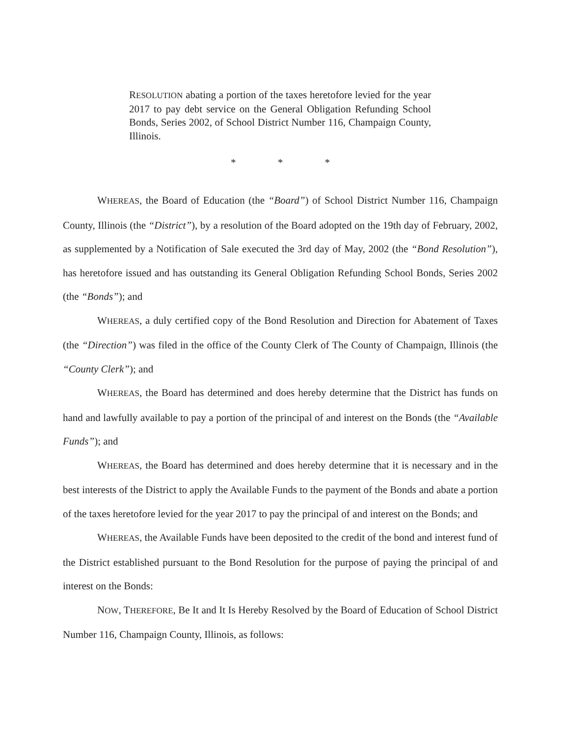RESOLUTION abating a portion of the taxes heretofore levied for the year 2017 to pay debt service on the General Obligation Refunding School Bonds, Series 2002, of School District Number 116, Champaign County, Illinois.
* * *
WHEREAS, the Board of Education (the “Board”) of School District Number 116, Champaign County, Illinois (the “District”), by a resolution of the Board adopted on the 19th day of February, 2002, as supplemented by a Notification of Sale executed the 3rd day of May, 2002 (the “Bond Resolution”), has heretofore issued and has outstanding its General Obligation Refunding School Bonds, Series 2002 (the “Bonds”); and
WHEREAS, a duly certified copy of the Bond Resolution and Direction for Abatement of Taxes (the “Direction”) was filed in the office of the County Clerk of The County of Champaign, Illinois (the “County Clerk”); and
WHEREAS, the Board has determined and does hereby determine that the District has funds on hand and lawfully available to pay a portion of the principal of and interest on the Bonds (the “Available Funds”); and
WHEREAS, the Board has determined and does hereby determine that it is necessary and in the best interests of the District to apply the Available Funds to the payment of the Bonds and abate a portion of the taxes heretofore levied for the year 2017 to pay the principal of and interest on the Bonds; and
WHEREAS, the Available Funds have been deposited to the credit of the bond and interest fund of the District established pursuant to the Bond Resolution for the purpose of paying the principal of and interest on the Bonds:
NOW, THEREFORE, Be It and It Is Hereby Resolved by the Board of Education of School District Number 116, Champaign County, Illinois, as follows: